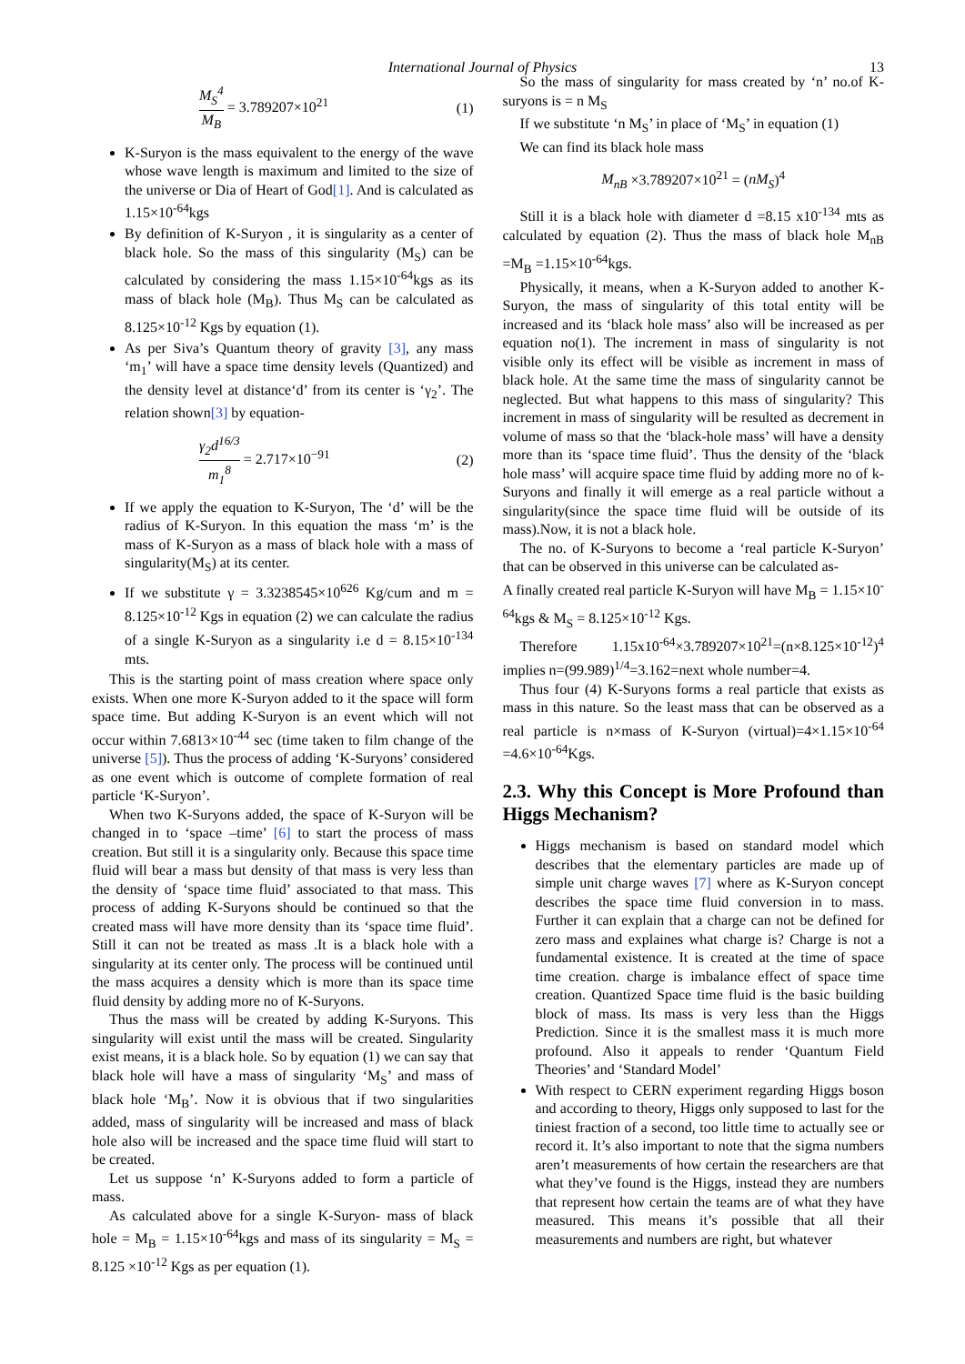International Journal of Physics 13
M<sub>S</sub><sup>4</sup> M<sub>B</sub> = 3.789207×10<sup>21</sup> (1)
K-Suryon is the mass equivalent to the energy of the wave whose wave length is maximum and limited to the size of the universe or Dia of Heart of God[1]. And is calculated as 1.15×10<sup>-64</sup>kgs
By definition of K-Suryon , it is singularity as a center of black hole. So the mass of this singularity (M<sub>S</sub>) can be calculated by considering the mass 1.15×10<sup>-64</sup>kgs as its mass of black hole (M<sub>B</sub>). Thus M<sub>S</sub> can be calculated as 8.125×10<sup>-12</sup> Kgs by equation (1).
As per Siva’s Quantum theory of gravity [3], any mass ‘m<sub>1</sub>’ will have a space time density levels (Quantized) and the density level at distance‘d’ from its center is ‘γ<sub>2</sub>’. The relation shown[3] by equation-
γ<sub>2</sub>d<sup>16/3</sup> m<sub>1</sub><sup>8</sup> = 2.717×10<sup>−91</sup> (2)
If we apply the equation to K-Suryon, The ‘d’ will be the radius of K-Suryon. In this equation the mass ‘m’ is the mass of K-Suryon as a mass of black hole with a mass of singularity(M<sub>S</sub>) at its center.
If we substitute γ = 3.3238545×10<sup>626</sup> Kg/cum and m = 8.125×10<sup>-12</sup> Kgs in equation (2) we can calculate the radius of a single K-Suryon as a singularity i.e d = 8.15×10<sup>-134</sup> mts.
This is the starting point of mass creation where space only exists. When one more K-Suryon added to it the space will form space time. But adding K-Suryon is an event which will not occur within 7.6813×10<sup>-44</sup> sec (time taken to film change of the universe [5]). Thus the process of adding ‘K-Suryons’ considered as one event which is outcome of complete formation of real particle ‘K-Suryon’.
When two K-Suryons added, the space of K-Suryon will be changed in to ‘space –time’ [6] to start the process of mass creation. But still it is a singularity only. Because this space time fluid will bear a mass but density of that mass is very less than the density of ‘space time fluid’ associated to that mass. This process of adding K-Suryons should be continued so that the created mass will have more density than its ‘space time fluid’. Still it can not be treated as mass .It is a black hole with a singularity at its center only. The process will be continued until the mass acquires a density which is more than its space time fluid density by adding more no of K-Suryons.
Thus the mass will be created by adding K-Suryons. This singularity will exist until the mass will be created. Singularity exist means, it is a black hole. So by equation (1) we can say that black hole will have a mass of singularity ‘M<sub>S</sub>’ and mass of black hole ‘M<sub>B</sub>’. Now it is obvious that if two singularities added, mass of singularity will be increased and mass of black hole also will be increased and the space time fluid will start to be created.
Let us suppose ‘n’ K-Suryons added to form a particle of mass.
As calculated above for a single K-Suryon- mass of black hole = M<sub>B</sub> = 1.15×10<sup>-64</sup>kgs and mass of its singularity = M<sub>S</sub> = 8.125 ×10<sup>-12</sup> Kgs as per equation (1).
So the mass of singularity for mass created by ‘n’ no.of K-suryons is = n M<sub>S</sub>
If we substitute ‘n M<sub>S</sub>’ in place of ‘M<sub>S</sub>’ in equation (1)
We can find its black hole mass
M<sub>nB</sub> ×3.789207×10<sup>21</sup> = (nM<sub>S</sub>)<sup>4</sup>
Still it is a black hole with diameter d =8.15 x10<sup>-134</sup> mts as calculated by equation (2). Thus the mass of black hole M<sub>nB</sub> =M<sub>B</sub> =1.15×10<sup>-64</sup>kgs.
Physically, it means, when a K-Suryon added to another K-Suryon, the mass of singularity of this total entity will be increased and its ‘black hole mass’ also will be increased as per equation no(1). The increment in mass of singularity is not visible only its effect will be visible as increment in mass of black hole. At the same time the mass of singularity cannot be neglected. But what happens to this mass of singularity? This increment in mass of singularity will be resulted as decrement in volume of mass so that the ‘black-hole mass’ will have a density more than its ‘space time fluid’. Thus the density of the ‘black hole mass’ will acquire space time fluid by adding more no of k-Suryons and finally it will emerge as a real particle without a singularity(since the space time fluid will be outside of its mass).Now, it is not a black hole.
The no. of K-Suryons to become a ‘real particle K-Suryon’ that can be observed in this universe can be calculated as-
A finally created real particle K-Suryon will have M<sub>B</sub> = 1.15×10<sup>-64</sup>kgs & M<sub>S</sub> = 8.125×10<sup>-12</sup> Kgs.
Therefore 1.15x10<sup>-64</sup>×3.789207×10<sup>21</sup>=(n×8.125×10<sup>-12</sup>)<sup>4</sup> implies n=(99.989)<sup>1/4</sup>=3.162=next whole number=4.
Thus four (4) K-Suryons forms a real particle that exists as mass in this nature. So the least mass that can be observed as a real particle is n×mass of K-Suryon (virtual)=4×1.15×10<sup>-64</sup> =4.6×10<sup>-64</sup>Kgs.
2.3. Why this Concept is More Profound than Higgs Mechanism?
Higgs mechanism is based on standard model which describes that the elementary particles are made up of simple unit charge waves [7] where as K-Suryon concept describes the space time fluid conversion in to mass. Further it can explain that a charge can not be defined for zero mass and explaines what charge is? Charge is not a fundamental existence. It is created at the time of space time creation. charge is imbalance effect of space time creation. Quantized Space time fluid is the basic building block of mass. Its mass is very less than the Higgs Prediction. Since it is the smallest mass it is much more profound. Also it appeals to render ‘Quantum Field Theories’ and ‘Standard Model’
With respect to CERN experiment regarding Higgs boson and according to theory, Higgs only supposed to last for the tiniest fraction of a second, too little time to actually see or record it. It’s also important to note that the sigma numbers aren’t measurements of how certain the researchers are that what they’ve found is the Higgs, instead they are numbers that represent how certain the teams are of what they have measured. This means it’s possible that all their measurements and numbers are right, but whatever